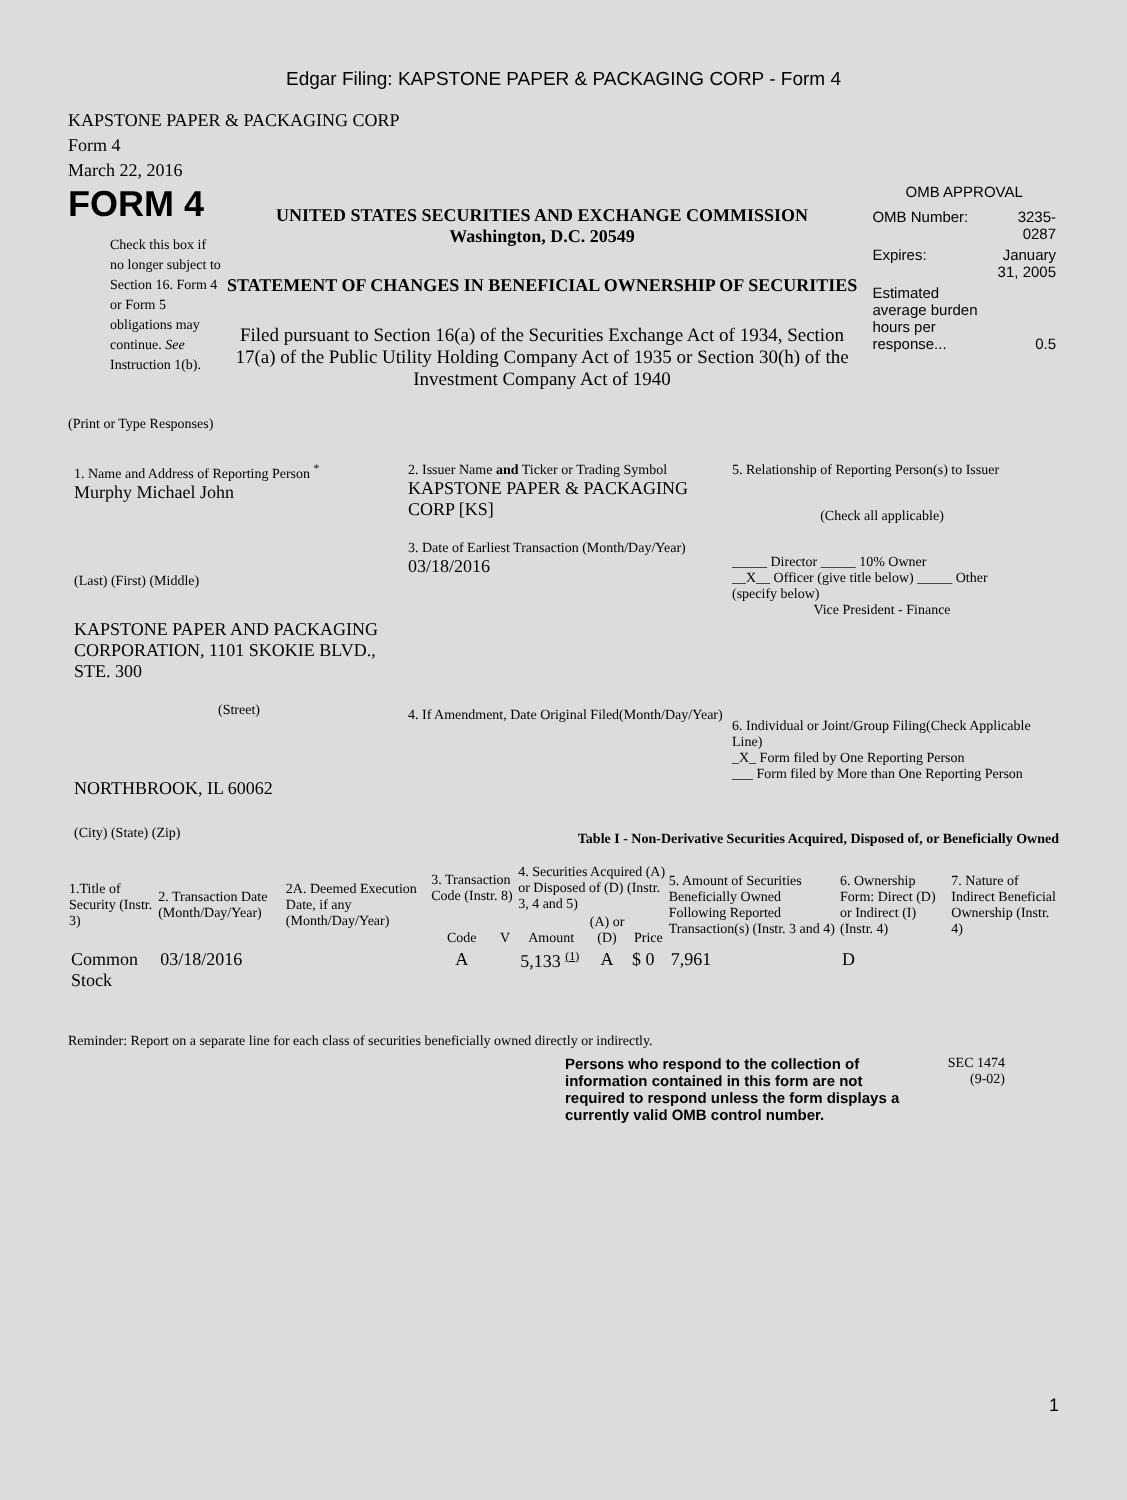Edgar Filing: KAPSTONE PAPER & PACKAGING CORP - Form 4
KAPSTONE PAPER & PACKAGING CORP
Form 4
March 22, 2016
FORM 4
Check this box if no longer subject to Section 16. Form 4 or Form 5 obligations may continue. See Instruction 1(b).
UNITED STATES SECURITIES AND EXCHANGE COMMISSION
Washington, D.C. 20549
STATEMENT OF CHANGES IN BENEFICIAL OWNERSHIP OF SECURITIES
Filed pursuant to Section 16(a) of the Securities Exchange Act of 1934, Section 17(a) of the Public Utility Holding Company Act of 1935 or Section 30(h) of the Investment Company Act of 1940
OMB APPROVAL
| OMB Number: | 3235-0287 |
| Expires: | January 31, 2005 |
| Estimated average burden hours per response... | 0.5 |
(Print or Type Responses)
1. Name and Address of Reporting Person <sup>*</sup>
Murphy Michael John
(Last) (First) (Middle)
KAPSTONE PAPER AND PACKAGING CORPORATION, 1101 SKOKIE BLVD., STE. 300
(Street)
NORTHBROOK, IL 60062
(City) (State) (Zip)
2. Issuer Name and Ticker or Trading Symbol
KAPSTONE PAPER & PACKAGING CORP [KS]
3. Date of Earliest Transaction (Month/Day/Year)
03/18/2016
4. If Amendment, Date Original Filed(Month/Day/Year)
5. Relationship of Reporting Person(s) to Issuer
(Check all applicable)
_____ Director _____ 10% Owner
__X__ Officer (give title below) _____ Other (specify below)
Vice President - Finance
6. Individual or Joint/Group Filing(Check Applicable Line)
_X_ Form filed by One Reporting Person
___ Form filed by More than One Reporting Person
Table I - Non-Derivative Securities Acquired, Disposed of, or Beneficially Owned
| 1.Title of Security (Instr. 3) | 2. Transaction Date (Month/Day/Year) | 2A. Deemed Execution Date, if any (Month/Day/Year) | 3. Transaction Code (Instr. 8) | | 4. Securities Acquired (A) or Disposed of (D) (Instr. 3, 4 and 5) | | | 5. Amount of Securities Beneficially Owned Following Reported Transaction(s) (Instr. 3 and 4) | 6. Ownership Form: Direct (D) or Indirect (I) (Instr. 4) | 7. Nature of Indirect Beneficial Ownership (Instr. 4) |
| --- | --- | --- | --- | --- | --- | --- | --- | --- | --- | --- |
| | | | Code | V | Amount | (A) or (D) | Price | | | |
| Common Stock | 03/18/2016 | | A | | 5,133 <sup>(1)</sup> | A | $ 0 | 7,961 | D | |
Reminder: Report on a separate line for each class of securities beneficially owned directly or indirectly.
Persons who respond to the collection of information contained in this form are not required to respond unless the form displays a currently valid OMB control number.
SEC 1474
(9-02)
1